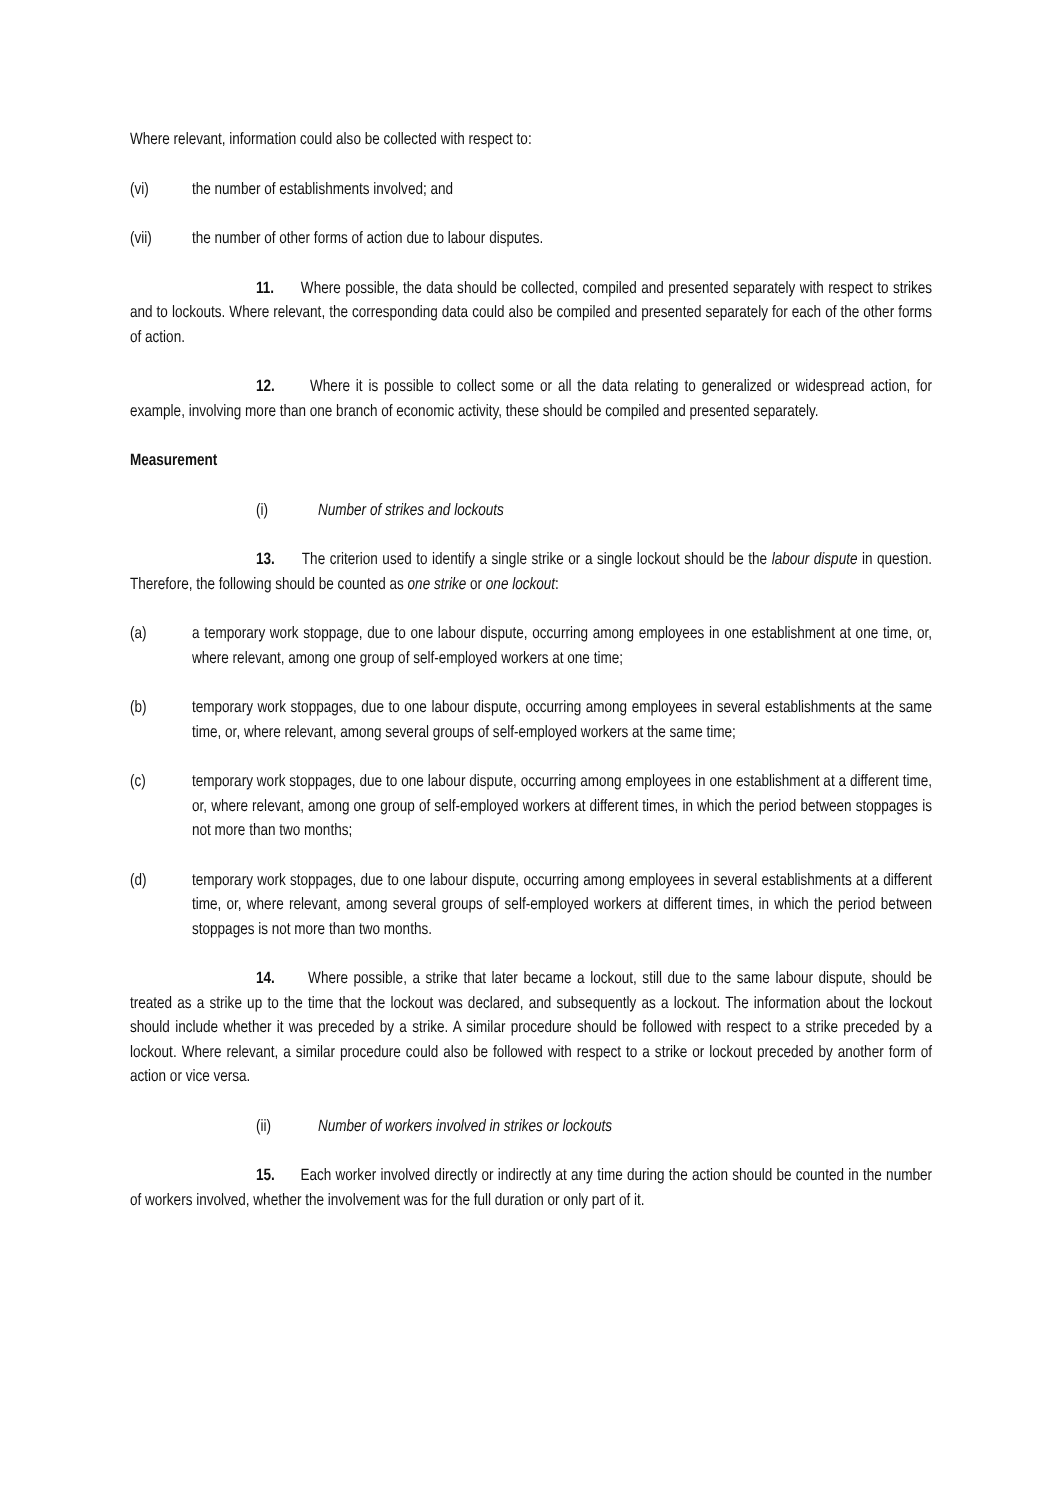Where relevant, information could also be collected with respect to:
(vi) the number of establishments involved; and
(vii) the number of other forms of action due to labour disputes.
11. Where possible, the data should be collected, compiled and presented separately with respect to strikes and to lockouts. Where relevant, the corresponding data could also be compiled and presented separately for each of the other forms of action.
12. Where it is possible to collect some or all the data relating to generalized or widespread action, for example, involving more than one branch of economic activity, these should be compiled and presented separately.
Measurement
(i) Number of strikes and lockouts
13. The criterion used to identify a single strike or a single lockout should be the labour dispute in question. Therefore, the following should be counted as one strike or one lockout:
(a) a temporary work stoppage, due to one labour dispute, occurring among employees in one establishment at one time, or, where relevant, among one group of self-employed workers at one time;
(b) temporary work stoppages, due to one labour dispute, occurring among employees in several establishments at the same time, or, where relevant, among several groups of self-employed workers at the same time;
(c) temporary work stoppages, due to one labour dispute, occurring among employees in one establishment at a different time, or, where relevant, among one group of self-employed workers at different times, in which the period between stoppages is not more than two months;
(d) temporary work stoppages, due to one labour dispute, occurring among employees in several establishments at a different time, or, where relevant, among several groups of self-employed workers at different times, in which the period between stoppages is not more than two months.
14. Where possible, a strike that later became a lockout, still due to the same labour dispute, should be treated as a strike up to the time that the lockout was declared, and subsequently as a lockout. The information about the lockout should include whether it was preceded by a strike. A similar procedure should be followed with respect to a strike preceded by a lockout. Where relevant, a similar procedure could also be followed with respect to a strike or lockout preceded by another form of action or vice versa.
(ii) Number of workers involved in strikes or lockouts
15. Each worker involved directly or indirectly at any time during the action should be counted in the number of workers involved, whether the involvement was for the full duration or only part of it.